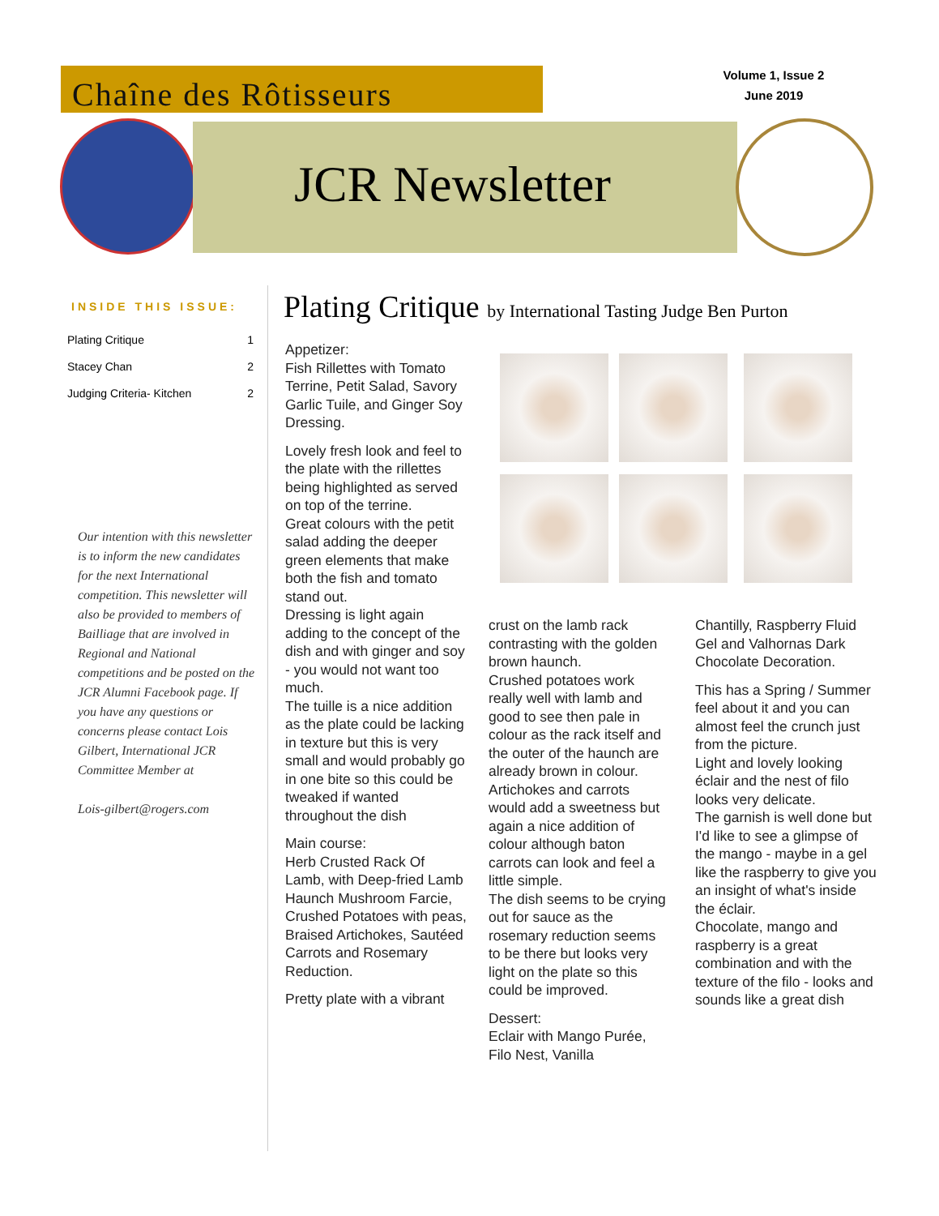Chaîne des Rôtisseurs
Volume 1, Issue 2
June 2019
JCR Newsletter
INSIDE THIS ISSUE:
| Plating Critique | 1 |
| Stacey Chan | 2 |
| Judging Criteria- Kitchen | 2 |
Our intention with this newsletter is to inform the new candidates for the next International competition. This newsletter will also be provided to members of Bailliage that are involved in Regional and National competitions and be posted on the JCR Alumni Facebook page. If you have any questions or concerns please contact Lois Gilbert, International JCR Committee Member at
Lois-gilbert@rogers.com
Plating Critique by International Tasting Judge Ben Purton
Appetizer:
Fish Rillettes with Tomato Terrine, Petit Salad, Savory Garlic Tuile, and Ginger Soy Dressing.
Lovely fresh look and feel to the plate with the rillettes being highlighted as served on top of the terrine.
Great colours with the petit salad adding the deeper green elements that make both the fish and tomato stand out.
Dressing is light again adding to the concept of the dish and with ginger and soy - you would not want too much.
The tuille is a nice addition as the plate could be lacking in texture but this is very small and would probably go in one bite so this could be tweaked if wanted throughout the dish
Main course:
Herb Crusted Rack Of Lamb, with Deep-fried Lamb Haunch Mushroom Farcie, Crushed Potatoes with peas, Braised Artichokes, Sautéed Carrots and Rosemary Reduction.
Pretty plate with a vibrant
crust on the lamb rack contrasting with the golden brown haunch.
Crushed potatoes work really well with lamb and good to see then pale in colour as the rack itself and the outer of the haunch are already brown in colour.
Artichokes and carrots would add a sweetness but again a nice addition of colour although baton carrots can look and feel a little simple.
The dish seems to be crying out for sauce as the rosemary reduction seems to be there but looks very light on the plate so this could be improved.
Dessert:
Eclair with Mango Purée, Filo Nest, Vanilla
Chantilly, Raspberry Fluid Gel and Valhornas Dark Chocolate Decoration.
This has a Spring / Summer feel about it and you can almost feel the crunch just from the picture.
Light and lovely looking éclair and the nest of filo looks very delicate.
The garnish is well done but I'd like to see a glimpse of the mango - maybe in a gel like the raspberry to give you an insight of what's inside the éclair.
Chocolate, mango and raspberry is a great combination and with the texture of the filo - looks and sounds like a great dish